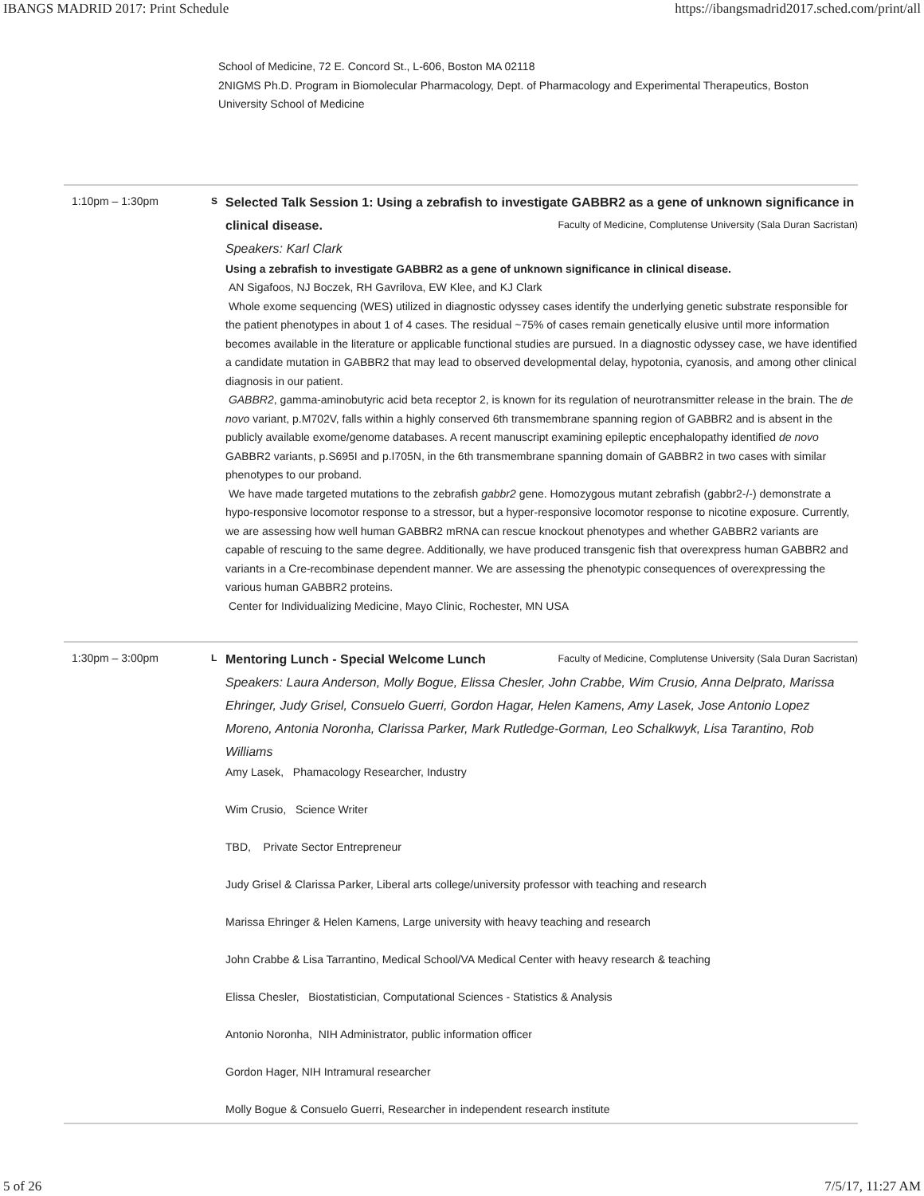IBANGS MADRID 2017: Print Schedule https://ibangsmadrid2017.sched.com/print/all
School of Medicine, 72 E. Concord St., L-606, Boston MA 02118
2NIGMS Ph.D. Program in Biomolecular Pharmacology, Dept. of Pharmacology and Experimental Therapeutics, Boston University School of Medicine
1:10pm – 1:30pm
S
Selected Talk Session 1: Using a zebrafish to investigate GABBR2 as a gene of unknown significance in clinical disease. Faculty of Medicine, Complutense University (Sala Duran Sacristan)
Speakers: Karl Clark
Using a zebrafish to investigate GABBR2 as a gene of unknown significance in clinical disease.
AN Sigafoos, NJ Boczek, RH Gavrilova, EW Klee, and KJ Clark
Whole exome sequencing (WES) utilized in diagnostic odyssey cases identify the underlying genetic substrate responsible for the patient phenotypes in about 1 of 4 cases. The residual ~75% of cases remain genetically elusive until more information becomes available in the literature or applicable functional studies are pursued. In a diagnostic odyssey case, we have identified a candidate mutation in GABBR2 that may lead to observed developmental delay, hypotonia, cyanosis, and among other clinical diagnosis in our patient.
GABBR2, gamma-aminobutyric acid beta receptor 2, is known for its regulation of neurotransmitter release in the brain. The de novo variant, p.M702V, falls within a highly conserved 6th transmembrane spanning region of GABBR2 and is absent in the publicly available exome/genome databases. A recent manuscript examining epileptic encephalopathy identified de novo GABBR2 variants, p.S695I and p.I705N, in the 6th transmembrane spanning domain of GABBR2 in two cases with similar phenotypes to our proband.
We have made targeted mutations to the zebrafish gabbr2 gene. Homozygous mutant zebrafish (gabbr2-/-) demonstrate a hypo-responsive locomotor response to a stressor, but a hyper-responsive locomotor response to nicotine exposure. Currently, we are assessing how well human GABBR2 mRNA can rescue knockout phenotypes and whether GABBR2 variants are capable of rescuing to the same degree. Additionally, we have produced transgenic fish that overexpress human GABBR2 and variants in a Cre-recombinase dependent manner. We are assessing the phenotypic consequences of overexpressing the various human GABBR2 proteins.
Center for Individualizing Medicine, Mayo Clinic, Rochester, MN USA
1:30pm – 3:00pm
L
Mentoring Lunch - Special Welcome Lunch Faculty of Medicine, Complutense University (Sala Duran Sacristan)
Speakers: Laura Anderson, Molly Bogue, Elissa Chesler, John Crabbe, Wim Crusio, Anna Delprato, Marissa Ehringer, Judy Grisel, Consuelo Guerri, Gordon Hagar, Helen Kamens, Amy Lasek, Jose Antonio Lopez Moreno, Antonia Noronha, Clarissa Parker, Mark Rutledge-Gorman, Leo Schalkwyk, Lisa Tarantino, Rob Williams
Amy Lasek, Phamacology Researcher, Industry
Wim Crusio, Science Writer
TBD, Private Sector Entrepreneur
Judy Grisel & Clarissa Parker, Liberal arts college/university professor with teaching and research
Marissa Ehringer & Helen Kamens, Large university with heavy teaching and research
John Crabbe & Lisa Tarrantino, Medical School/VA Medical Center with heavy research & teaching
Elissa Chesler, Biostatistician, Computational Sciences - Statistics & Analysis
Antonio Noronha, NIH Administrator, public information officer
Gordon Hager, NIH Intramural researcher
Molly Bogue & Consuelo Guerri, Researcher in independent research institute
5 of 26 7/5/17, 11:27 AM